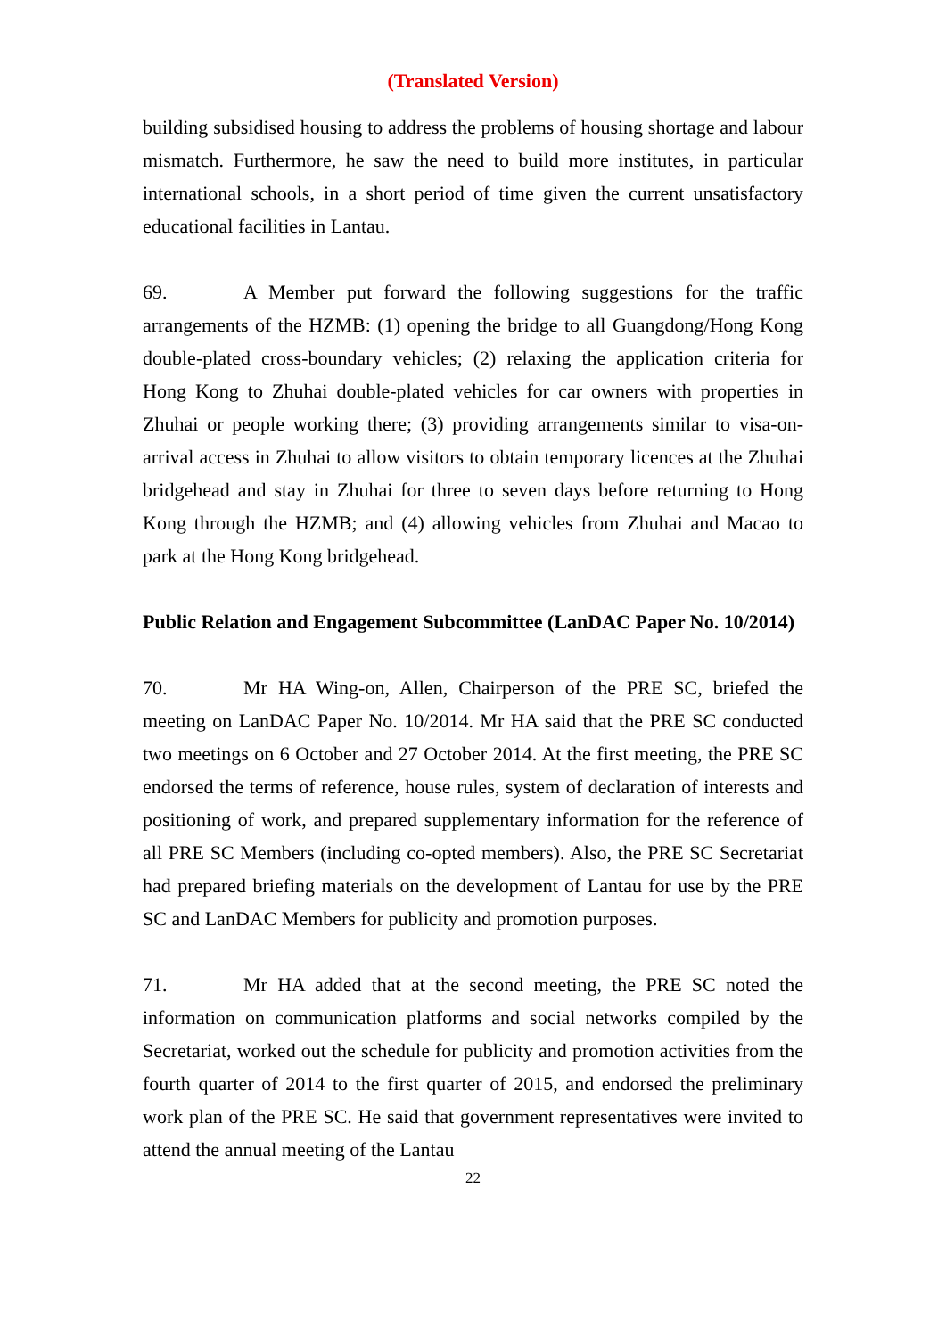(Translated Version)
building subsidised housing to address the problems of housing shortage and labour mismatch. Furthermore, he saw the need to build more institutes, in particular international schools, in a short period of time given the current unsatisfactory educational facilities in Lantau.
69. A Member put forward the following suggestions for the traffic arrangements of the HZMB: (1) opening the bridge to all Guangdong/Hong Kong double-plated cross-boundary vehicles; (2) relaxing the application criteria for Hong Kong to Zhuhai double-plated vehicles for car owners with properties in Zhuhai or people working there; (3) providing arrangements similar to visa-on-arrival access in Zhuhai to allow visitors to obtain temporary licences at the Zhuhai bridgehead and stay in Zhuhai for three to seven days before returning to Hong Kong through the HZMB; and (4) allowing vehicles from Zhuhai and Macao to park at the Hong Kong bridgehead.
Public Relation and Engagement Subcommittee (LanDAC Paper No. 10/2014)
70. Mr HA Wing-on, Allen, Chairperson of the PRE SC, briefed the meeting on LanDAC Paper No. 10/2014. Mr HA said that the PRE SC conducted two meetings on 6 October and 27 October 2014. At the first meeting, the PRE SC endorsed the terms of reference, house rules, system of declaration of interests and positioning of work, and prepared supplementary information for the reference of all PRE SC Members (including co-opted members). Also, the PRE SC Secretariat had prepared briefing materials on the development of Lantau for use by the PRE SC and LanDAC Members for publicity and promotion purposes.
71. Mr HA added that at the second meeting, the PRE SC noted the information on communication platforms and social networks compiled by the Secretariat, worked out the schedule for publicity and promotion activities from the fourth quarter of 2014 to the first quarter of 2015, and endorsed the preliminary work plan of the PRE SC. He said that government representatives were invited to attend the annual meeting of the Lantau
22